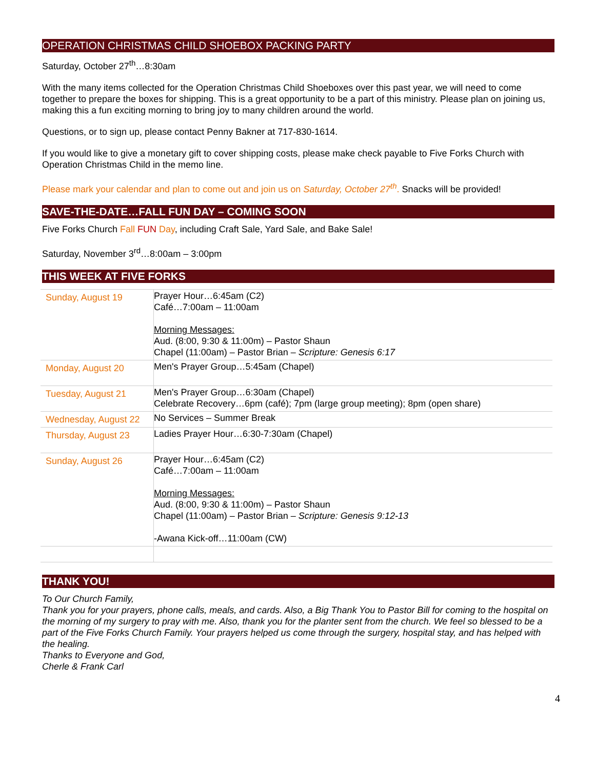OPERATION CHRISTMAS CHILD SHOEBOX PACKING PARTY
Saturday, October 27<sup>th</sup>…8:30am
With the many items collected for the Operation Christmas Child Shoeboxes over this past year, we will need to come together to prepare the boxes for shipping. This is a great opportunity to be a part of this ministry. Please plan on joining us, making this a fun exciting morning to bring joy to many children around the world.
Questions, or to sign up, please contact Penny Bakner at 717-830-1614.
If you would like to give a monetary gift to cover shipping costs, please make check payable to Five Forks Church with Operation Christmas Child in the memo line.
Please mark your calendar and plan to come out and join us on Saturday, October 27<sup>th</sup>. Snacks will be provided!
SAVE-THE-DATE…FALL FUN DAY – COMING SOON
Five Forks Church Fall FUN Day, including Craft Sale, Yard Sale, and Bake Sale!
Saturday, November 3<sup>rd</sup>…8:00am – 3:00pm
THIS WEEK AT FIVE FORKS
| Sunday, August 19 | Prayer Hour…6:45am (C2) Café…7:00am – 11:00am Morning Messages: Aud. (8:00, 9:30 & 11:00m) – Pastor Shaun Chapel (11:00am) – Pastor Brian – Scripture: Genesis 6:17 |
| Monday, August 20 | Men's Prayer Group…5:45am (Chapel) |
| Tuesday, August 21 | Men's Prayer Group…6:30am (Chapel) Celebrate Recovery…6pm (café); 7pm (large group meeting); 8pm (open share) |
| Wednesday, August 22 | No Services – Summer Break |
| Thursday, August 23 | Ladies Prayer Hour…6:30-7:30am (Chapel) |
| Sunday, August 26 | Prayer Hour…6:45am (C2) Café…7:00am – 11:00am Morning Messages: Aud. (8:00, 9:30 & 11:00m) – Pastor Shaun Chapel (11:00am) – Pastor Brian – Scripture: Genesis 9:12-13 -Awana Kick-off…11:00am (CW) |
THANK YOU!
To Our Church Family,
Thank you for your prayers, phone calls, meals, and cards. Also, a Big Thank You to Pastor Bill for coming to the hospital on the morning of my surgery to pray with me. Also, thank you for the planter sent from the church. We feel so blessed to be a part of the Five Forks Church Family. Your prayers helped us come through the surgery, hospital stay, and has helped with the healing.
Thanks to Everyone and God,
Cherle & Frank Carl
4